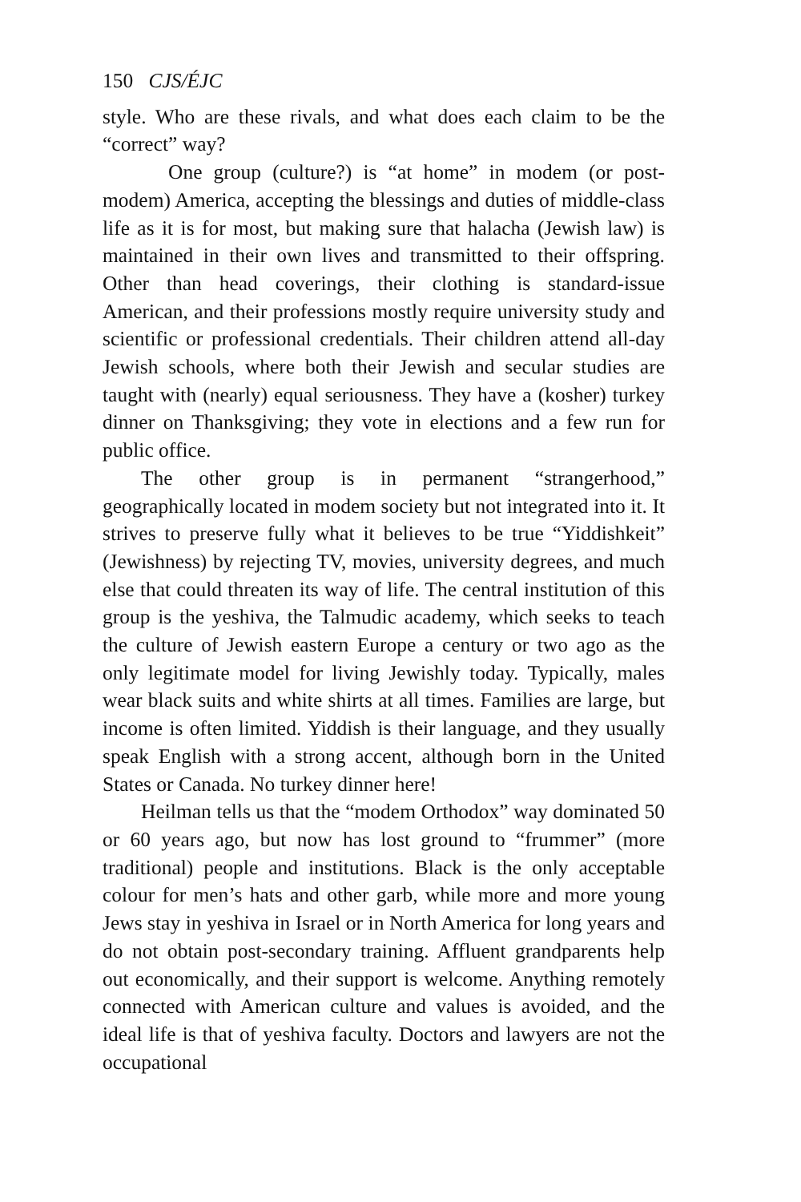150 CJS/ÉJC
style. Who are these rivals, and what does each claim to be the “correct” way?
One group (culture?) is “at home” in modem (or post-modem) America, accepting the blessings and duties of middle-class life as it is for most, but making sure that halacha (Jewish law) is maintained in their own lives and transmitted to their offspring. Other than head coverings, their clothing is standard-issue American, and their professions mostly require university study and scientific or professional credentials. Their children attend all-day Jewish schools, where both their Jewish and secular studies are taught with (nearly) equal seriousness. They have a (kosher) turkey dinner on Thanksgiving; they vote in elections and a few run for public office.
The other group is in permanent “strangerhood,” geographically located in modem society but not integrated into it. It strives to preserve fully what it believes to be true “Yiddishkeit” (Jewishness) by rejecting TV, movies, university degrees, and much else that could threaten its way of life. The central institution of this group is the yeshiva, the Talmudic academy, which seeks to teach the culture of Jewish eastern Europe a century or two ago as the only legitimate model for living Jewishly today. Typically, males wear black suits and white shirts at all times. Families are large, but income is often limited. Yiddish is their language, and they usually speak English with a strong accent, although born in the United States or Canada. No turkey dinner here!
Heilman tells us that the “modem Orthodox” way dominated 50 or 60 years ago, but now has lost ground to “frummer” (more traditional) people and institutions. Black is the only acceptable colour for men’s hats and other garb, while more and more young Jews stay in yeshiva in Israel or in North America for long years and do not obtain post-secondary training. Affluent grandparents help out economically, and their support is welcome. Anything remotely connected with American culture and values is avoided, and the ideal life is that of yeshiva faculty. Doctors and lawyers are not the occupational